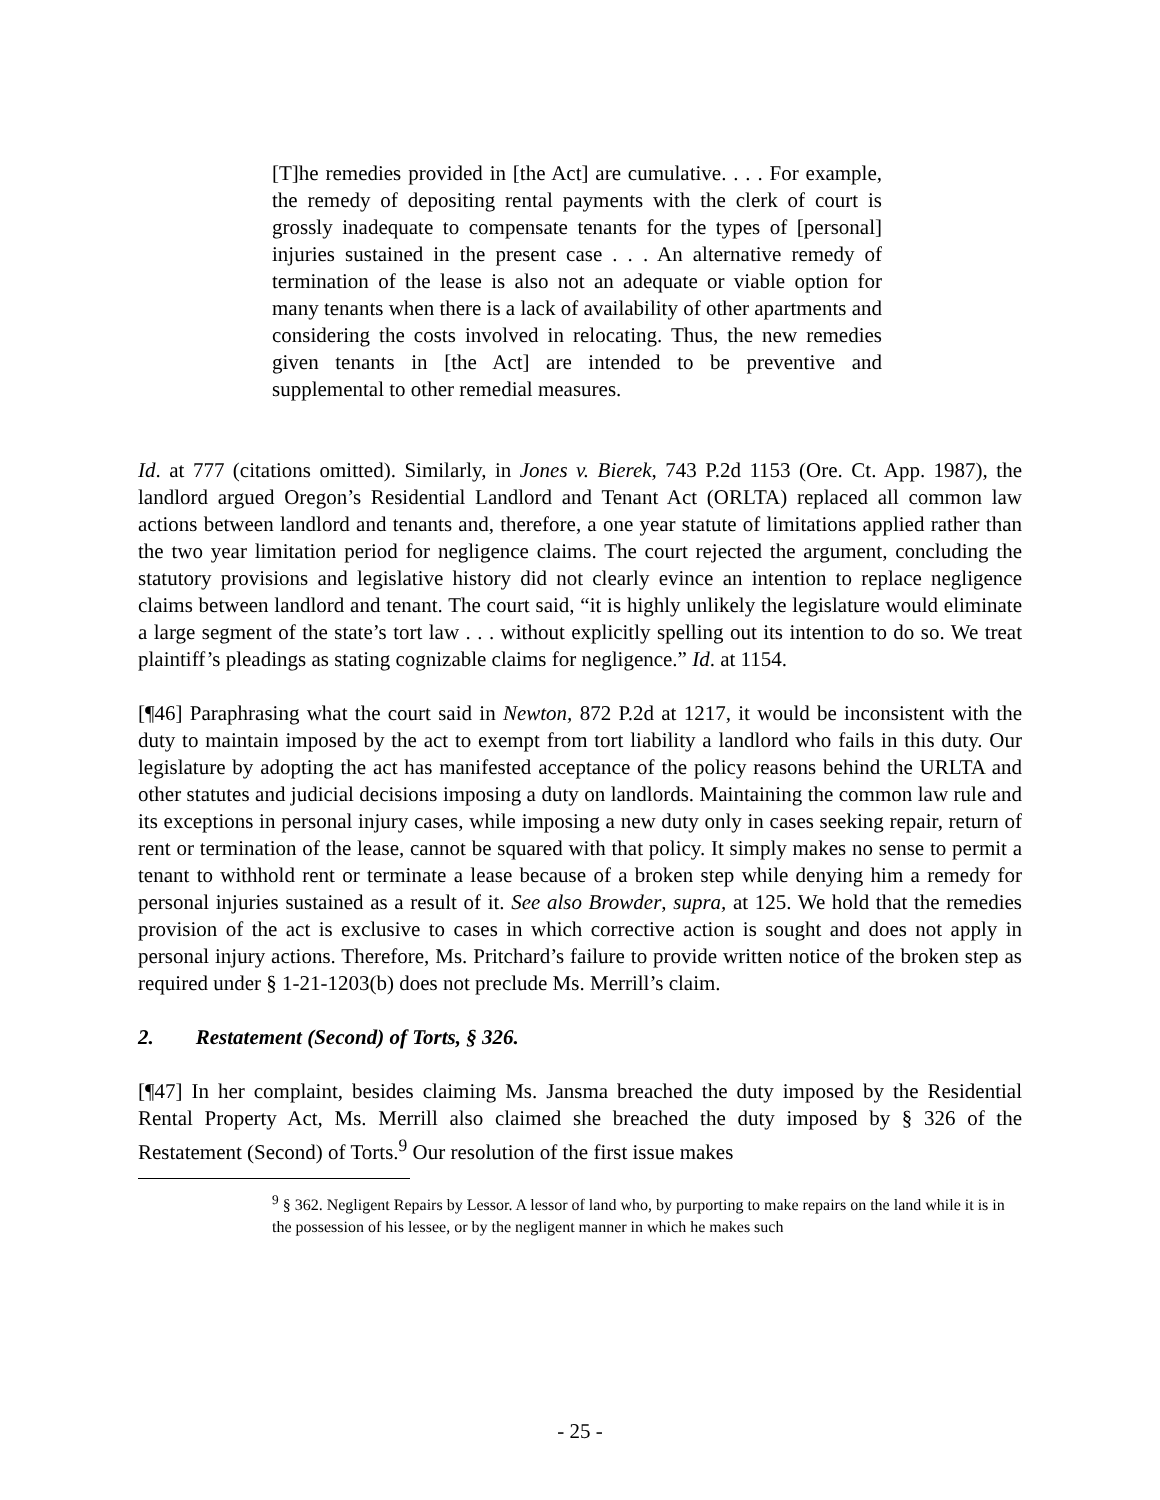[T]he remedies provided in [the Act] are cumulative. . . . For example, the remedy of depositing rental payments with the clerk of court is grossly inadequate to compensate tenants for the types of [personal] injuries sustained in the present case . . . An alternative remedy of termination of the lease is also not an adequate or viable option for many tenants when there is a lack of availability of other apartments and considering the costs involved in relocating. Thus, the new remedies given tenants in [the Act] are intended to be preventive and supplemental to other remedial measures.
Id. at 777 (citations omitted). Similarly, in Jones v. Bierek, 743 P.2d 1153 (Ore. Ct. App. 1987), the landlord argued Oregon’s Residential Landlord and Tenant Act (ORLTA) replaced all common law actions between landlord and tenants and, therefore, a one year statute of limitations applied rather than the two year limitation period for negligence claims. The court rejected the argument, concluding the statutory provisions and legislative history did not clearly evince an intention to replace negligence claims between landlord and tenant. The court said, “it is highly unlikely the legislature would eliminate a large segment of the state’s tort law . . . without explicitly spelling out its intention to do so. We treat plaintiff’s pleadings as stating cognizable claims for negligence.” Id. at 1154.
[¶46] Paraphrasing what the court said in Newton, 872 P.2d at 1217, it would be inconsistent with the duty to maintain imposed by the act to exempt from tort liability a landlord who fails in this duty. Our legislature by adopting the act has manifested acceptance of the policy reasons behind the URLTA and other statutes and judicial decisions imposing a duty on landlords. Maintaining the common law rule and its exceptions in personal injury cases, while imposing a new duty only in cases seeking repair, return of rent or termination of the lease, cannot be squared with that policy. It simply makes no sense to permit a tenant to withhold rent or terminate a lease because of a broken step while denying him a remedy for personal injuries sustained as a result of it. See also Browder, supra, at 125. We hold that the remedies provision of the act is exclusive to cases in which corrective action is sought and does not apply in personal injury actions. Therefore, Ms. Pritchard’s failure to provide written notice of the broken step as required under § 1-21-1203(b) does not preclude Ms. Merrill’s claim.
2. Restatement (Second) of Torts, § 326.
[¶47] In her complaint, besides claiming Ms. Jansma breached the duty imposed by the Residential Rental Property Act, Ms. Merrill also claimed she breached the duty imposed by § 326 of the Restatement (Second) of Torts.<sup>9</sup> Our resolution of the first issue makes
<sup>9</sup> § 362. Negligent Repairs by Lessor. A lessor of land who, by purporting to make repairs on the land while it is in the possession of his lessee, or by the negligent manner in which he makes such
- 25 -